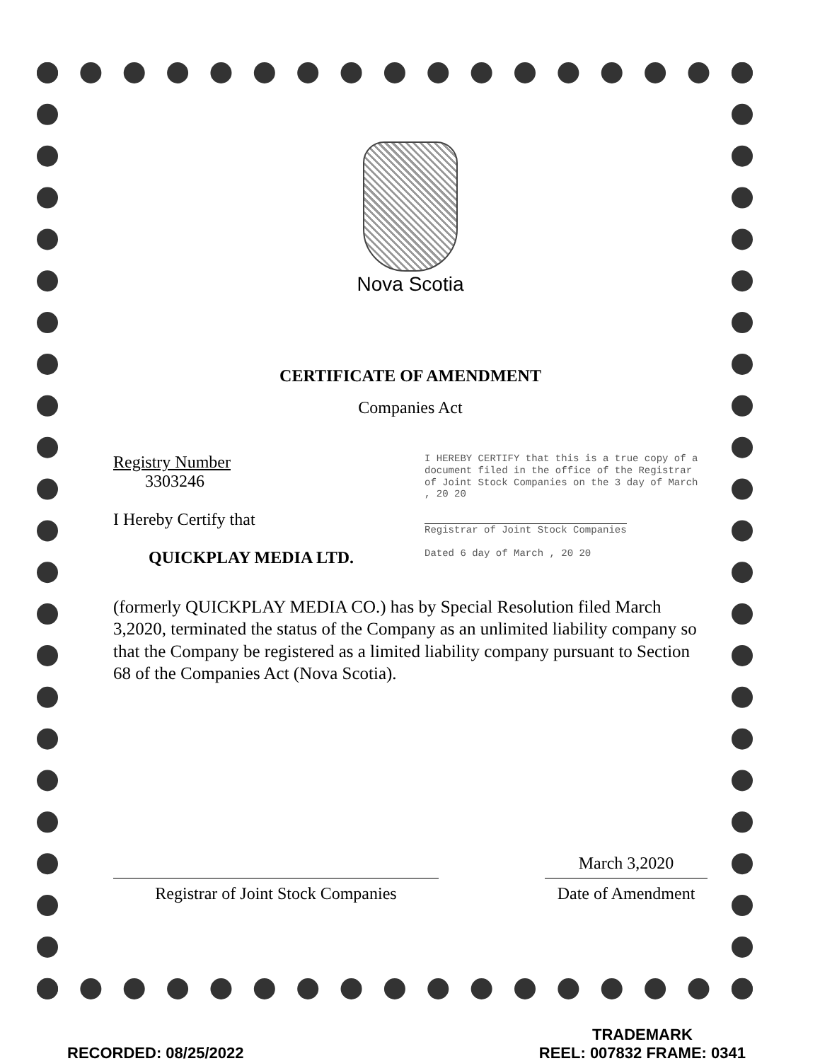Nova Scotia
CERTIFICATE OF AMENDMENT
Companies Act
Registry Number
3303246
I Hereby Certify that
QUICKPLAY MEDIA LTD.
I HEREBY CERTIFY that this is a true copy of a document filed in the office of the Registrar of Joint Stock Companies on the 3 day of March , 20 20
Registrar of Joint Stock Companies
Dated 6 day of March , 20 20
(formerly QUICKPLAY MEDIA CO.) has by Special Resolution filed March 3,2020, terminated the status of the Company as an unlimited liability company so that the Company be registered as a limited liability company pursuant to Section 68 of the Companies Act (Nova Scotia).
Registrar of Joint Stock Companies
March 3,2020
Date of Amendment
RECORDED: 08/25/2022
TRADEMARK
REEL: 007832 FRAME: 0341